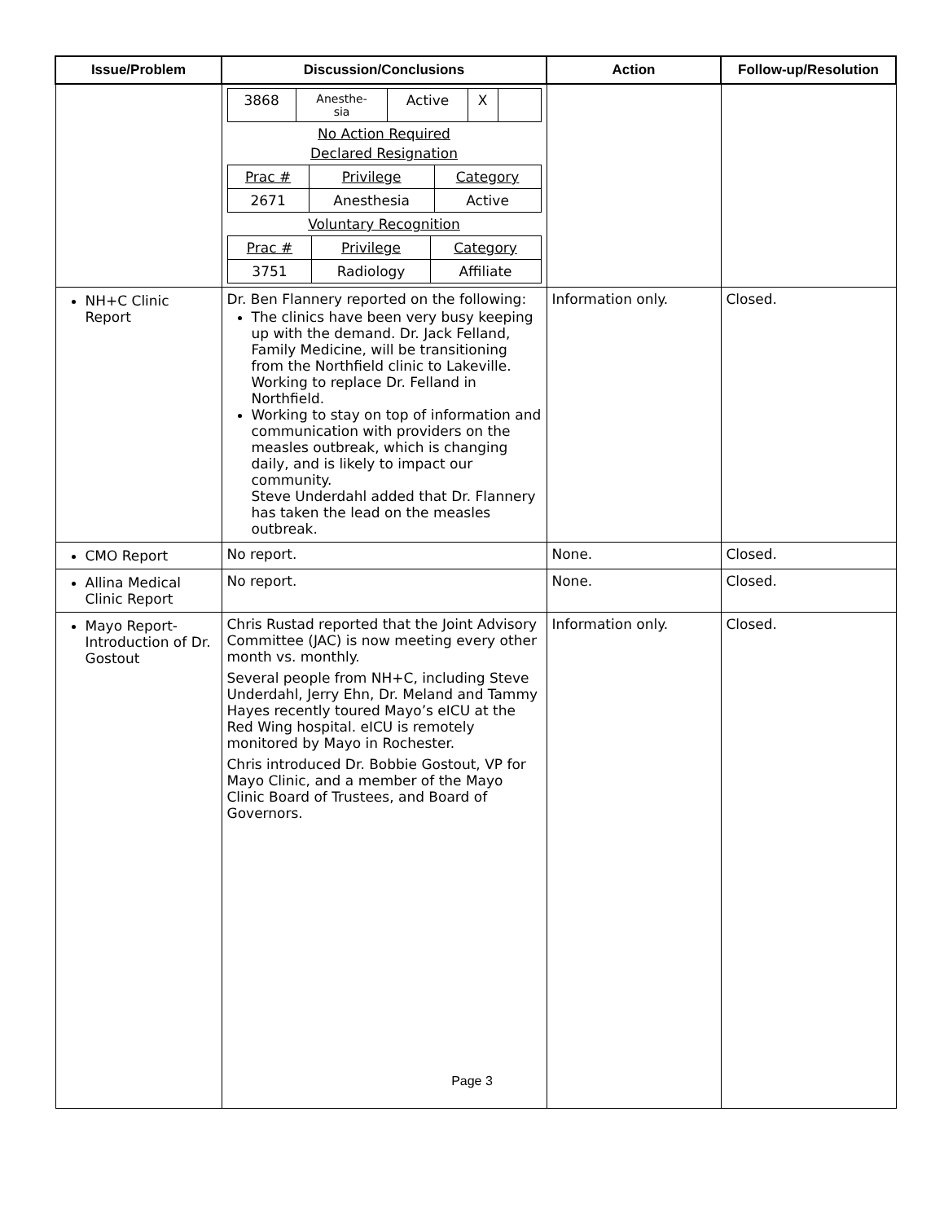| Issue/Problem | Discussion/Conclusions | Action | Follow-up/Resolution |
| --- | --- | --- | --- |
| | / 3868 / Anesthe- sia / Active / X / / No Action Required Declared Resignation / Prac # / Privilege / Category / / 2671 / Anesthesia / Active / Voluntary Recognition / Prac # / Privilege / Category / / 3751 / Radiology / Affiliate / | | |
| NH+C Clinic Report | Dr. Ben Flannery reported on the following: The clinics have been very busy keeping up with the demand. Dr. Jack Felland, Family Medicine, will be transitioning from the Northfield clinic to Lakeville. Working to replace Dr. Felland in Northfield. Working to stay on top of information and communication with providers on the measles outbreak, which is changing daily, and is likely to impact our community. Steve Underdahl added that Dr. Flannery has taken the lead on the measles outbreak. | Information only. | Closed. |
| CMO Report | No report. | None. | Closed. |
| Allina Medical Clinic Report | No report. | None. | Closed. |
| Mayo Report-Introduction of Dr. Gostout | Chris Rustad reported that the Joint Advisory Committee (JAC) is now meeting every other month vs. monthly. Several people from NH+C, including Steve Underdahl, Jerry Ehn, Dr. Meland and Tammy Hayes recently toured Mayo’s eICU at the Red Wing hospital. eICU is remotely monitored by Mayo in Rochester. Chris introduced Dr. Bobbie Gostout, VP for Mayo Clinic, and a member of the Mayo Clinic Board of Trustees, and Board of Governors. | Information only. | Closed. |
Page 3